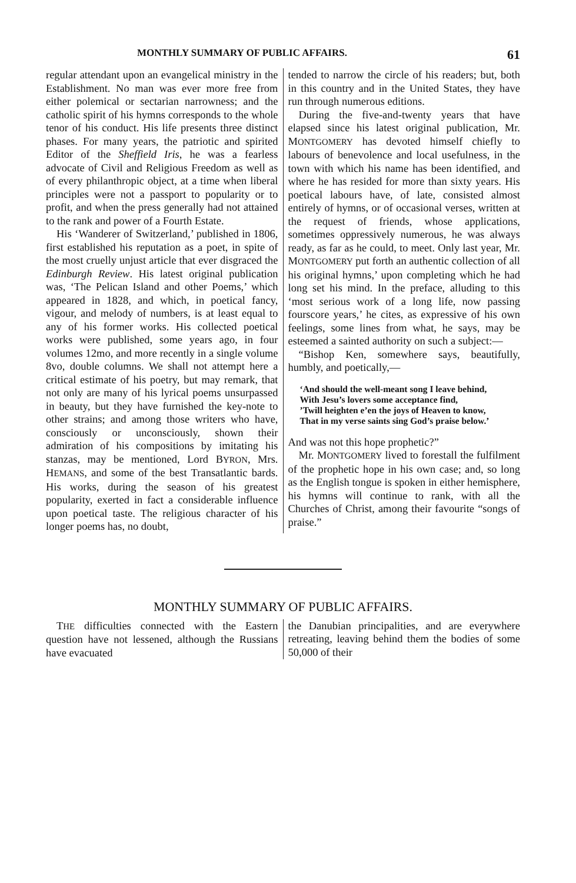MONTHLY SUMMARY OF PUBLIC AFFAIRS. 61
regular attendant upon an evangelical ministry in the Establishment. No man was ever more free from either polemical or sectarian narrowness; and the catholic spirit of his hymns corresponds to the whole tenor of his conduct. His life presents three distinct phases. For many years, the patriotic and spirited Editor of the Sheffield Iris, he was a fearless advocate of Civil and Religious Freedom as well as of every philanthropic object, at a time when liberal principles were not a passport to popularity or to profit, and when the press generally had not attained to the rank and power of a Fourth Estate.
His ‘Wanderer of Switzerland,’ published in 1806, first established his reputation as a poet, in spite of the most cruelly unjust article that ever disgraced the Edinburgh Review. His latest original publication was, ‘The Pelican Island and other Poems,’ which appeared in 1828, and which, in poetical fancy, vigour, and melody of numbers, is at least equal to any of his former works. His collected poetical works were published, some years ago, in four volumes 12mo, and more recently in a single volume 8vo, double columns. We shall not attempt here a critical estimate of his poetry, but may remark, that not only are many of his lyrical poems unsurpassed in beauty, but they have furnished the key-note to other strains; and among those writers who have, consciously or unconsciously, shown their admiration of his compositions by imitating his stanzas, may be mentioned, Lord BYRON, Mrs. HEMANS, and some of the best Transatlantic bards. His works, during the season of his greatest popularity, exerted in fact a considerable influence upon poetical taste. The religious character of his longer poems has, no doubt,
tended to narrow the circle of his readers; but, both in this country and in the United States, they have run through numerous editions.
During the five-and-twenty years that have elapsed since his latest original publication, Mr. MONTGOMERY has devoted himself chiefly to labours of benevolence and local usefulness, in the town with which his name has been identified, and where he has resided for more than sixty years. His poetical labours have, of late, consisted almost entirely of hymns, or of occasional verses, written at the request of friends, whose applications, sometimes oppressively numerous, he was always ready, as far as he could, to meet. Only last year, Mr. MONTGOMERY put forth an authentic collection of all his original hymns,’ upon completing which he had long set his mind. In the preface, alluding to this ‘most serious work of a long life, now passing fourscore years,’ he cites, as expressive of his own feelings, some lines from what, he says, may be esteemed a sainted authority on such a subject:—
“Bishop Ken, somewhere says, beautifully, humbly, and poetically,—
‘And should the well-meant song I leave behind,
With Jesu’s lovers some acceptance find,
’Twill heighten e’en the joys of Heaven to know,
That in my verse saints sing God’s praise below.’
And was not this hope prophetic?”
Mr. MONTGOMERY lived to forestall the fulfilment of the prophetic hope in his own case; and, so long as the English tongue is spoken in either hemisphere, his hymns will continue to rank, with all the Churches of Christ, among their favourite “songs of praise.”
MONTHLY SUMMARY OF PUBLIC AFFAIRS.
THE difficulties connected with the Eastern question have not lessened, although the Russians have evacuated
the Danubian principalities, and are everywhere retreating, leaving behind them the bodies of some 50,000 of their